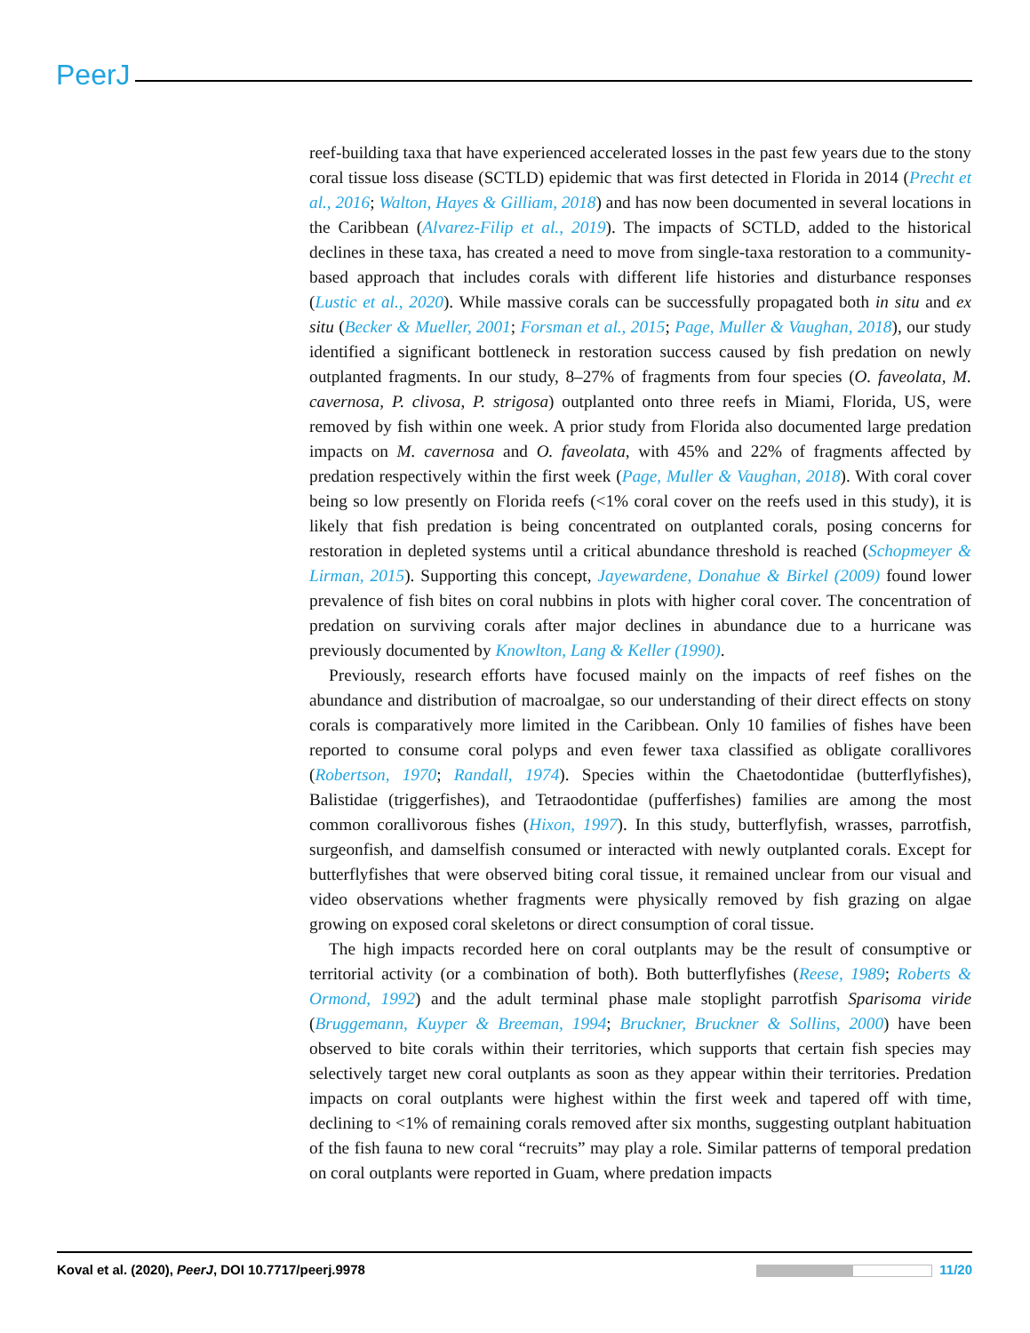PeerJ
reef-building taxa that have experienced accelerated losses in the past few years due to the stony coral tissue loss disease (SCTLD) epidemic that was first detected in Florida in 2014 (Precht et al., 2016; Walton, Hayes & Gilliam, 2018) and has now been documented in several locations in the Caribbean (Alvarez-Filip et al., 2019). The impacts of SCTLD, added to the historical declines in these taxa, has created a need to move from single-taxa restoration to a community-based approach that includes corals with different life histories and disturbance responses (Lustic et al., 2020). While massive corals can be successfully propagated both in situ and ex situ (Becker & Mueller, 2001; Forsman et al., 2015; Page, Muller & Vaughan, 2018), our study identified a significant bottleneck in restoration success caused by fish predation on newly outplanted fragments. In our study, 8–27% of fragments from four species (O. faveolata, M. cavernosa, P. clivosa, P. strigosa) outplanted onto three reefs in Miami, Florida, US, were removed by fish within one week. A prior study from Florida also documented large predation impacts on M. cavernosa and O. faveolata, with 45% and 22% of fragments affected by predation respectively within the first week (Page, Muller & Vaughan, 2018). With coral cover being so low presently on Florida reefs (<1% coral cover on the reefs used in this study), it is likely that fish predation is being concentrated on outplanted corals, posing concerns for restoration in depleted systems until a critical abundance threshold is reached (Schopmeyer & Lirman, 2015). Supporting this concept, Jayewardene, Donahue & Birkel (2009) found lower prevalence of fish bites on coral nubbins in plots with higher coral cover. The concentration of predation on surviving corals after major declines in abundance due to a hurricane was previously documented by Knowlton, Lang & Keller (1990).
Previously, research efforts have focused mainly on the impacts of reef fishes on the abundance and distribution of macroalgae, so our understanding of their direct effects on stony corals is comparatively more limited in the Caribbean. Only 10 families of fishes have been reported to consume coral polyps and even fewer taxa classified as obligate corallivores (Robertson, 1970; Randall, 1974). Species within the Chaetodontidae (butterflyfishes), Balistidae (triggerfishes), and Tetraodontidae (pufferfishes) families are among the most common corallivorous fishes (Hixon, 1997). In this study, butterflyfish, wrasses, parrotfish, surgeonfish, and damselfish consumed or interacted with newly outplanted corals. Except for butterflyfishes that were observed biting coral tissue, it remained unclear from our visual and video observations whether fragments were physically removed by fish grazing on algae growing on exposed coral skeletons or direct consumption of coral tissue.
The high impacts recorded here on coral outplants may be the result of consumptive or territorial activity (or a combination of both). Both butterflyfishes (Reese, 1989; Roberts & Ormond, 1992) and the adult terminal phase male stoplight parrotfish Sparisoma viride (Bruggemann, Kuyper & Breeman, 1994; Bruckner, Bruckner & Sollins, 2000) have been observed to bite corals within their territories, which supports that certain fish species may selectively target new coral outplants as soon as they appear within their territories. Predation impacts on coral outplants were highest within the first week and tapered off with time, declining to <1% of remaining corals removed after six months, suggesting outplant habituation of the fish fauna to new coral “recruits” may play a role. Similar patterns of temporal predation on coral outplants were reported in Guam, where predation impacts
Koval et al. (2020), PeerJ, DOI 10.7717/peerj.9978 11/20